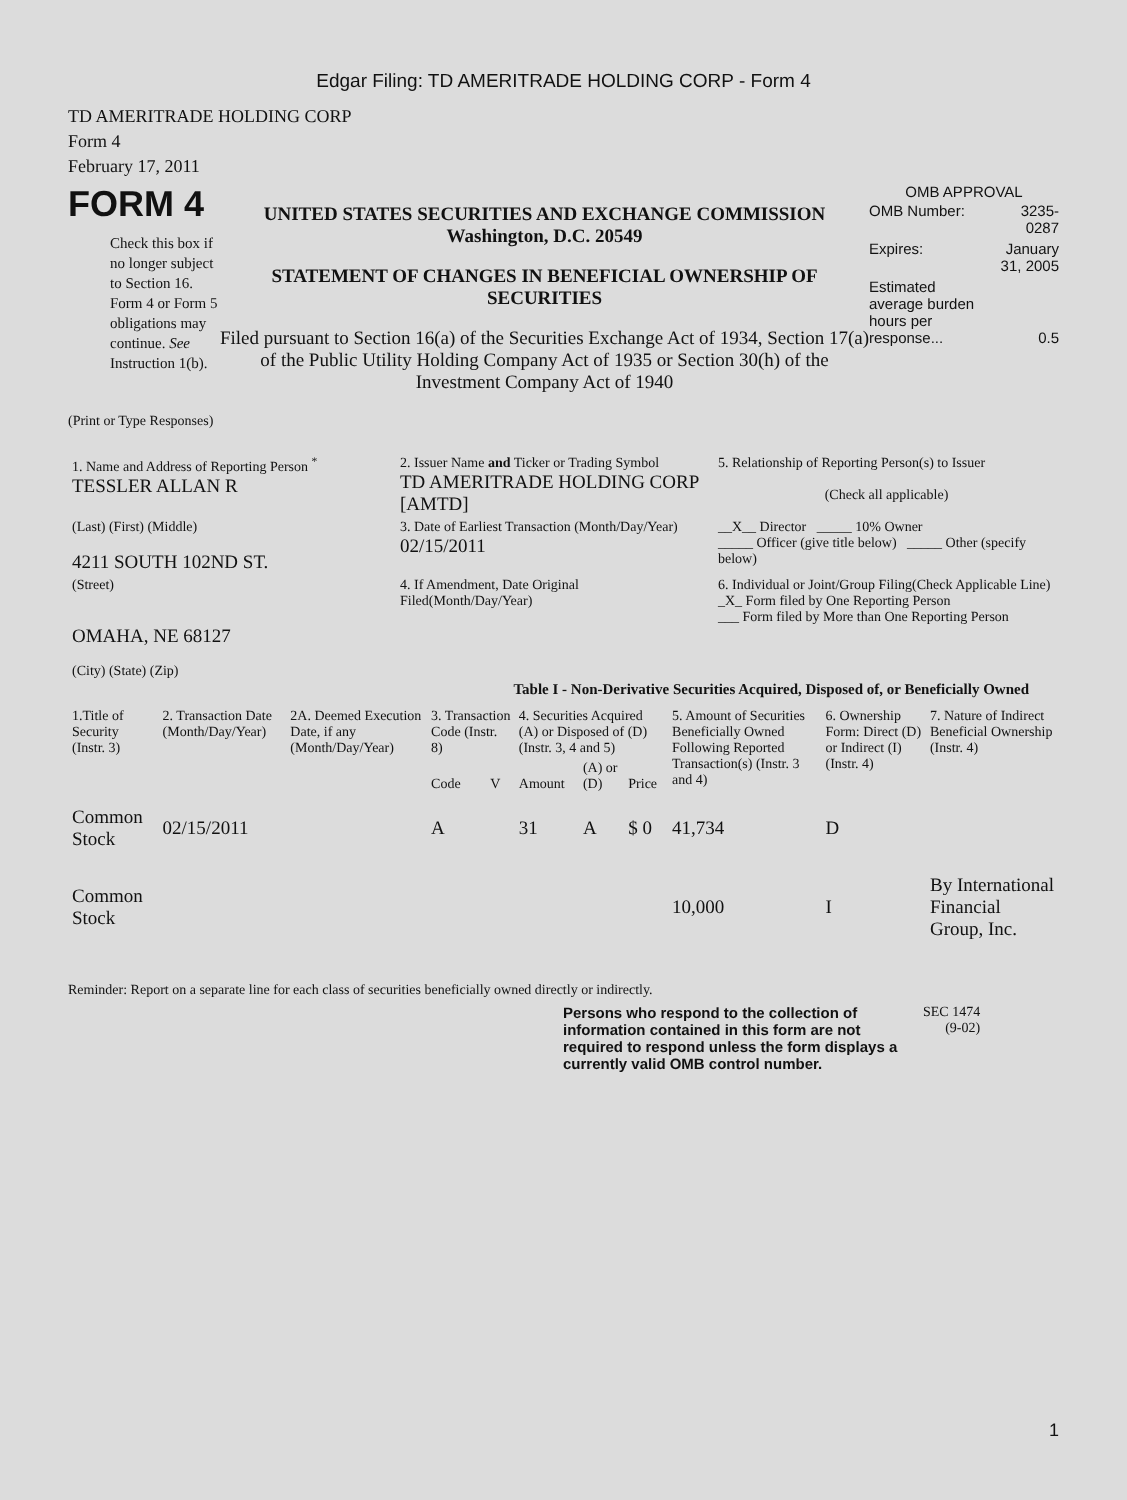Edgar Filing: TD AMERITRADE HOLDING CORP - Form 4
TD AMERITRADE HOLDING CORP
Form 4
February 17, 2011
FORM 4
Check this box if no longer subject to Section 16. Form 4 or Form 5 obligations may continue. See Instruction 1(b).
UNITED STATES SECURITIES AND EXCHANGE COMMISSION
Washington, D.C. 20549
STATEMENT OF CHANGES IN BENEFICIAL OWNERSHIP OF SECURITIES
Filed pursuant to Section 16(a) of the Securities Exchange Act of 1934, Section 17(a) of the Public Utility Holding Company Act of 1935 or Section 30(h) of the Investment Company Act of 1940
OMB APPROVAL
| OMB Number: | 3235-0287 |
| Expires: | January 31, 2005 |
| Estimated average burden hours per response... | 0.5 |
(Print or Type Responses)
| 1. Name and Address of Reporting Person <sup>*</sup> TESSLER ALLAN R | 2. Issuer Name and Ticker or Trading Symbol TD AMERITRADE HOLDING CORP [AMTD] | 5. Relationship of Reporting Person(s) to Issuer (Check all applicable) |
| (Last) (First) (Middle) 4211 SOUTH 102ND ST. | 3. Date of Earliest Transaction (Month/Day/Year) 02/15/2011 | __X__ Director _____ 10% Owner _____ Officer (give title below) _____ Other (specify below) |
| (Street) OMAHA, NE 68127 (City) (State) (Zip) | 4. If Amendment, Date Original Filed(Month/Day/Year) | 6. Individual or Joint/Group Filing(Check Applicable Line) _X_ Form filed by One Reporting Person ___ Form filed by More than One Reporting Person |
Table I - Non-Derivative Securities Acquired, Disposed of, or Beneficially Owned
| 1.Title of Security (Instr. 3) | 2. Transaction Date (Month/Day/Year) | 2A. Deemed Execution Date, if any (Month/Day/Year) | 3. Transaction Code (Instr. 8) | | 4. Securities Acquired (A) or Disposed of (D) (Instr. 3, 4 and 5) | | | 5. Amount of Securities Beneficially Owned Following Reported Transaction(s) (Instr. 3 and 4) | 6. Ownership Form: Direct (D) or Indirect (I) (Instr. 4) | 7. Nature of Indirect Beneficial Ownership (Instr. 4) |
| --- | --- | --- | --- | --- | --- | --- | --- | --- | --- | --- |
| | | | Code | V | Amount | (A) or (D) | Price | | | |
| Common Stock | 02/15/2011 | | A | | 31 | A | $ 0 | 41,734 | D | |
| Common Stock | | | | | | | | 10,000 | I | By International Financial Group, Inc. |
Reminder: Report on a separate line for each class of securities beneficially owned directly or indirectly.
Persons who respond to the collection of information contained in this form are not required to respond unless the form displays a currently valid OMB control number.
SEC 1474
(9-02)
1